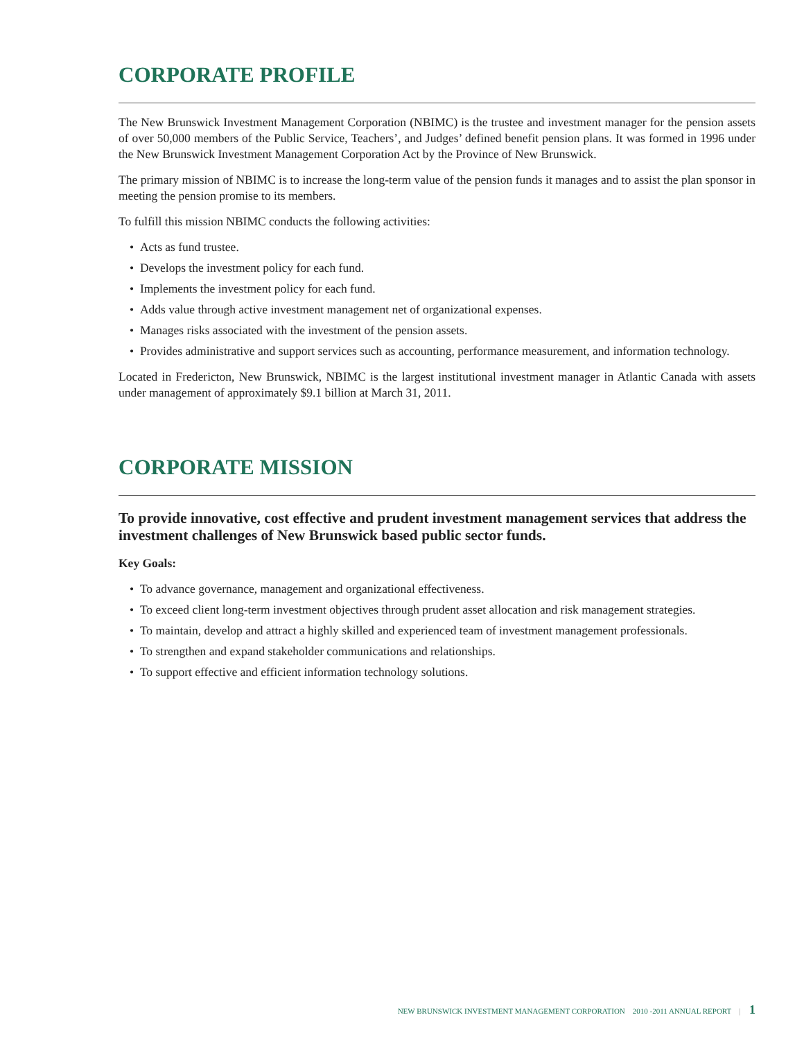CORPORATE PROFILE
The New Brunswick Investment Management Corporation (NBIMC) is the trustee and investment manager for the pension assets of over 50,000 members of the Public Service, Teachers’, and Judges’ defined benefit pension plans. It was formed in 1996 under the New Brunswick Investment Management Corporation Act by the Province of New Brunswick.
The primary mission of NBIMC is to increase the long-term value of the pension funds it manages and to assist the plan sponsor in meeting the pension promise to its members.
To fulfill this mission NBIMC conducts the following activities:
• Acts as fund trustee.
• Develops the investment policy for each fund.
• Implements the investment policy for each fund.
• Adds value through active investment management net of organizational expenses.
• Manages risks associated with the investment of the pension assets.
• Provides administrative and support services such as accounting, performance measurement, and information technology.
Located in Fredericton, New Brunswick, NBIMC is the largest institutional investment manager in Atlantic Canada with assets under management of approximately $9.1 billion at March 31, 2011.
CORPORATE MISSION
To provide innovative, cost effective and prudent investment management services that address the investment challenges of New Brunswick based public sector funds.
Key Goals:
• To advance governance, management and organizational effectiveness.
• To exceed client long-term investment objectives through prudent asset allocation and risk management strategies.
• To maintain, develop and attract a highly skilled and experienced team of investment management professionals.
• To strengthen and expand stakeholder communications and relationships.
• To support effective and efficient information technology solutions.
NEW BRUNSWICK INVESTMENT MANAGEMENT CORPORATION 2010 -2011 ANNUAL REPORT | 1